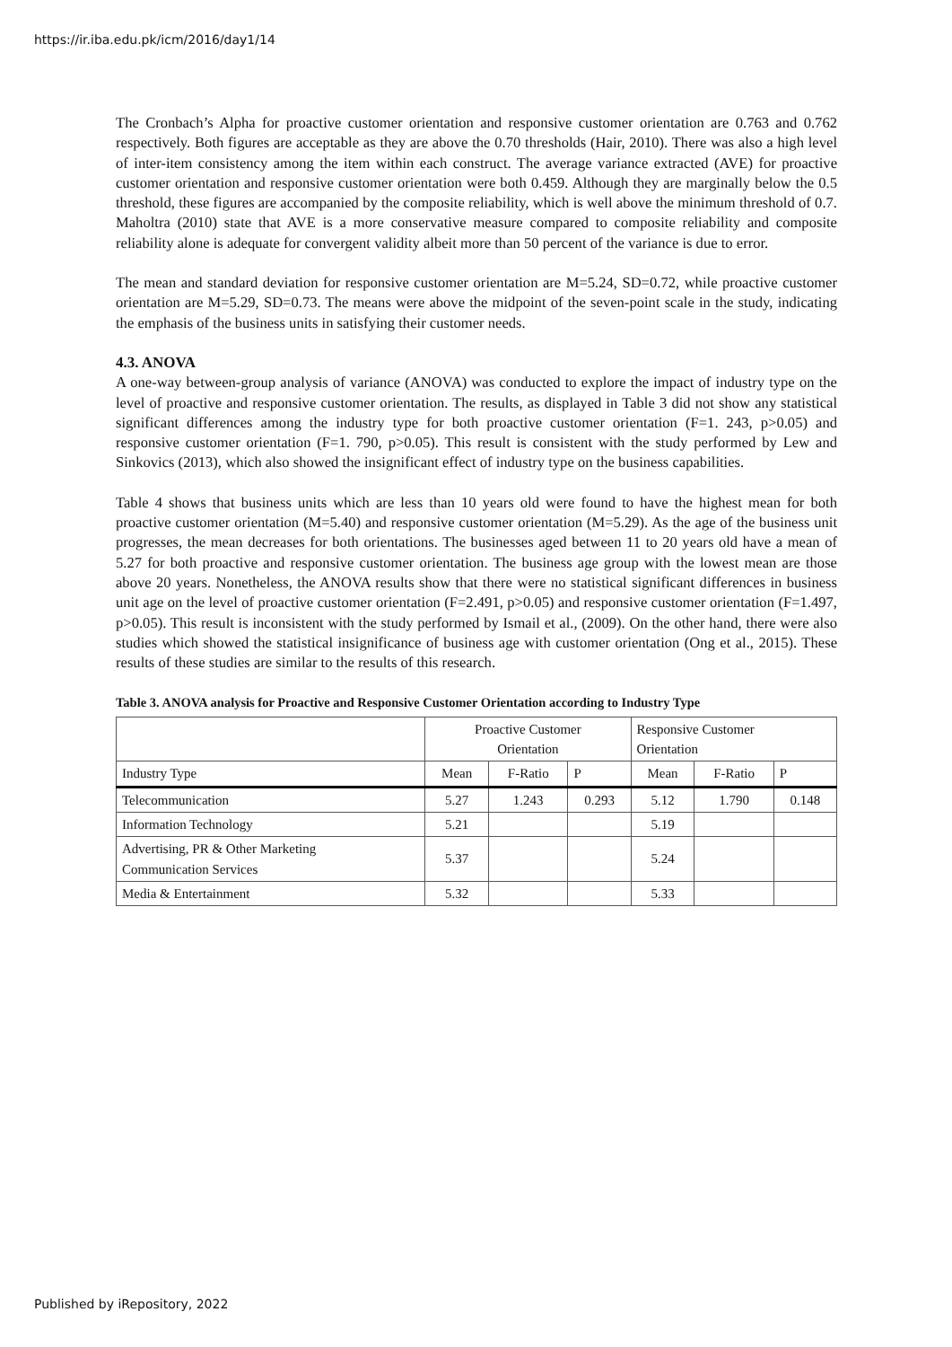https://ir.iba.edu.pk/icm/2016/day1/14
The Cronbach’s Alpha for proactive customer orientation and responsive customer orientation are 0.763 and 0.762 respectively. Both figures are acceptable as they are above the 0.70 thresholds (Hair, 2010). There was also a high level of inter-item consistency among the item within each construct. The average variance extracted (AVE) for proactive customer orientation and responsive customer orientation were both 0.459. Although they are marginally below the 0.5 threshold, these figures are accompanied by the composite reliability, which is well above the minimum threshold of 0.7. Maholtra (2010) state that AVE is a more conservative measure compared to composite reliability and composite reliability alone is adequate for convergent validity albeit more than 50 percent of the variance is due to error.
The mean and standard deviation for responsive customer orientation are M=5.24, SD=0.72, while proactive customer orientation are M=5.29, SD=0.73. The means were above the midpoint of the seven-point scale in the study, indicating the emphasis of the business units in satisfying their customer needs.
4.3. ANOVA
A one-way between-group analysis of variance (ANOVA) was conducted to explore the impact of industry type on the level of proactive and responsive customer orientation. The results, as displayed in Table 3 did not show any statistical significant differences among the industry type for both proactive customer orientation (F=1. 243, p>0.05) and responsive customer orientation (F=1. 790, p>0.05). This result is consistent with the study performed by Lew and Sinkovics (2013), which also showed the insignificant effect of industry type on the business capabilities.
Table 4 shows that business units which are less than 10 years old were found to have the highest mean for both proactive customer orientation (M=5.40) and responsive customer orientation (M=5.29). As the age of the business unit progresses, the mean decreases for both orientations. The businesses aged between 11 to 20 years old have a mean of 5.27 for both proactive and responsive customer orientation. The business age group with the lowest mean are those above 20 years. Nonetheless, the ANOVA results show that there were no statistical significant differences in business unit age on the level of proactive customer orientation (F=2.491, p>0.05) and responsive customer orientation (F=1.497, p>0.05). This result is inconsistent with the study performed by Ismail et al., (2009). On the other hand, there were also studies which showed the statistical insignificance of business age with customer orientation (Ong et al., 2015). These results of these studies are similar to the results of this research.
Table 3. ANOVA analysis for Proactive and Responsive Customer Orientation according to Industry Type
| | Proactive Customer Orientation | | | Responsive Customer Orientation | | |
| --- | --- | --- | --- | --- | --- | --- |
| Industry Type | Mean | F-Ratio | P | Mean | F-Ratio | P |
| Telecommunication | 5.27 | 1.243 | 0.293 | 5.12 | 1.790 | 0.148 |
| Information Technology | 5.21 | | | 5.19 | | |
| Advertising, PR & Other Marketing Communication Services | 5.37 | | | 5.24 | | |
| Media & Entertainment | 5.32 | | | 5.33 | | |
Published by iRepository, 2022